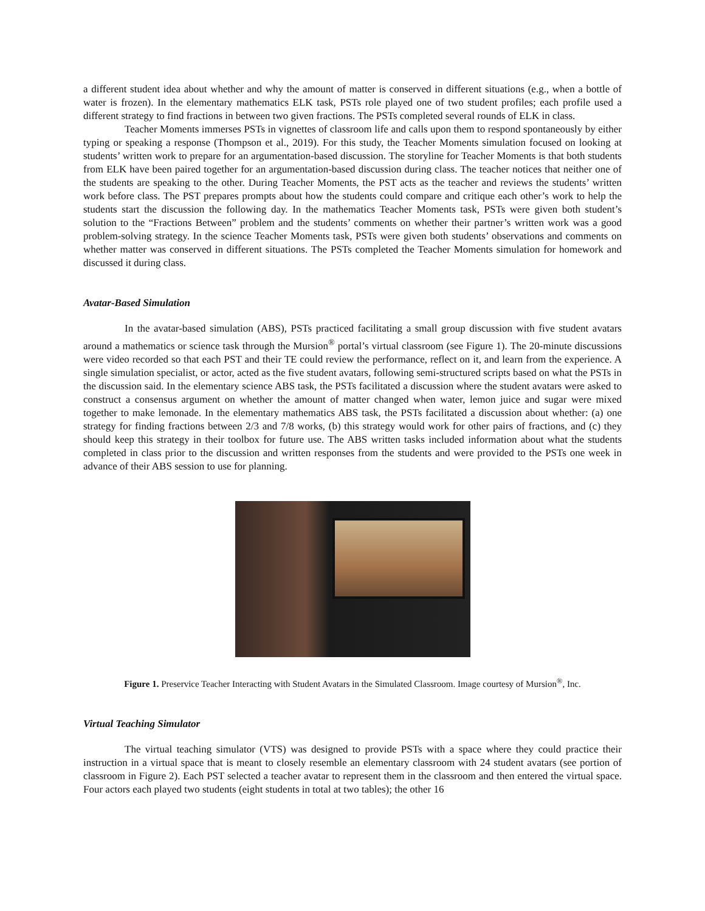a different student idea about whether and why the amount of matter is conserved in different situations (e.g., when a bottle of water is frozen). In the elementary mathematics ELK task, PSTs role played one of two student profiles; each profile used a different strategy to find fractions in between two given fractions. The PSTs completed several rounds of ELK in class.
Teacher Moments immerses PSTs in vignettes of classroom life and calls upon them to respond spontaneously by either typing or speaking a response (Thompson et al., 2019). For this study, the Teacher Moments simulation focused on looking at students’ written work to prepare for an argumentation-based discussion. The storyline for Teacher Moments is that both students from ELK have been paired together for an argumentation-based discussion during class. The teacher notices that neither one of the students are speaking to the other. During Teacher Moments, the PST acts as the teacher and reviews the students’ written work before class. The PST prepares prompts about how the students could compare and critique each other’s work to help the students start the discussion the following day. In the mathematics Teacher Moments task, PSTs were given both student’s solution to the “Fractions Between” problem and the students’ comments on whether their partner’s written work was a good problem-solving strategy. In the science Teacher Moments task, PSTs were given both students’ observations and comments on whether matter was conserved in different situations. The PSTs completed the Teacher Moments simulation for homework and discussed it during class.
Avatar-Based Simulation
In the avatar-based simulation (ABS), PSTs practiced facilitating a small group discussion with five student avatars around a mathematics or science task through the Mursion<sup>®</sup> portal’s virtual classroom (see Figure 1). The 20-minute discussions were video recorded so that each PST and their TE could review the performance, reflect on it, and learn from the experience. A single simulation specialist, or actor, acted as the five student avatars, following semi-structured scripts based on what the PSTs in the discussion said. In the elementary science ABS task, the PSTs facilitated a discussion where the student avatars were asked to construct a consensus argument on whether the amount of matter changed when water, lemon juice and sugar were mixed together to make lemonade. In the elementary mathematics ABS task, the PSTs facilitated a discussion about whether: (a) one strategy for finding fractions between 2/3 and 7/8 works, (b) this strategy would work for other pairs of fractions, and (c) they should keep this strategy in their toolbox for future use. The ABS written tasks included information about what the students completed in class prior to the discussion and written responses from the students and were provided to the PSTs one week in advance of their ABS session to use for planning.
Figure 1. Preservice Teacher Interacting with Student Avatars in the Simulated Classroom. Image courtesy of Mursion<sup>®</sup>, Inc.
Virtual Teaching Simulator
The virtual teaching simulator (VTS) was designed to provide PSTs with a space where they could practice their instruction in a virtual space that is meant to closely resemble an elementary classroom with 24 student avatars (see portion of classroom in Figure 2). Each PST selected a teacher avatar to represent them in the classroom and then entered the virtual space. Four actors each played two students (eight students in total at two tables); the other 16